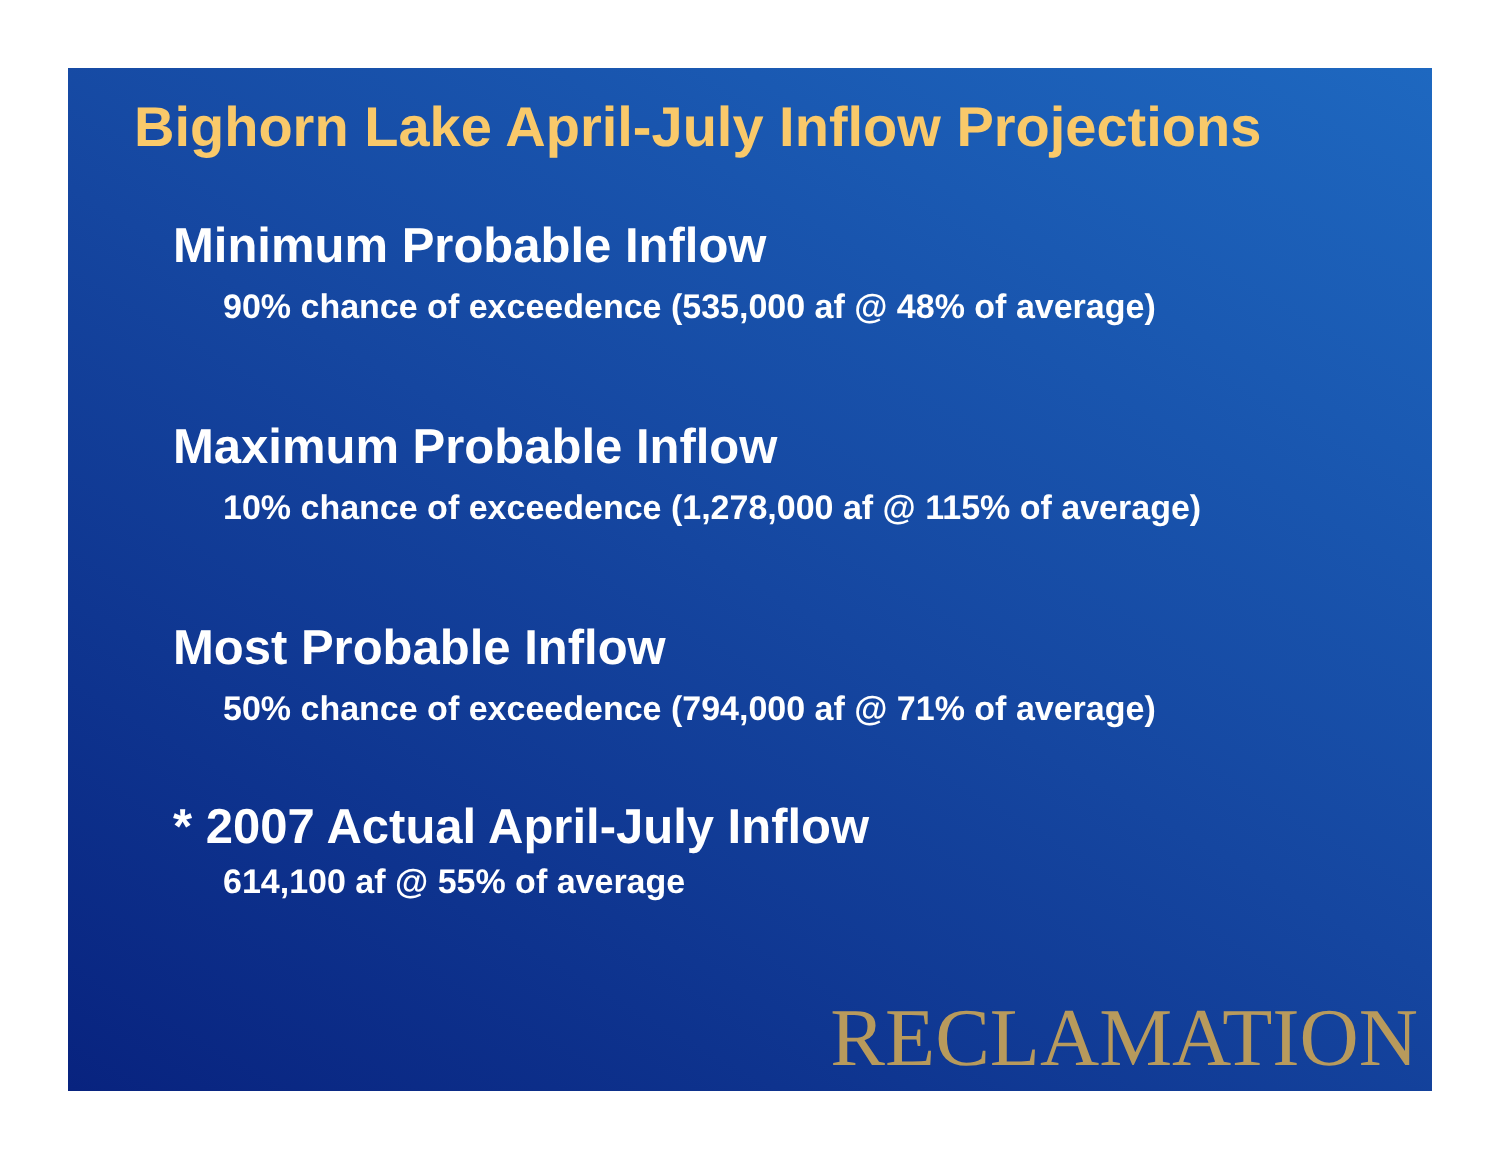Bighorn Lake April-July Inflow Projections
Minimum Probable Inflow
90% chance of exceedence (535,000 af @ 48% of average)
Maximum Probable Inflow
10% chance of exceedence (1,278,000 af @ 115% of average)
Most Probable Inflow
50% chance of exceedence (794,000 af @ 71% of average)
* 2007 Actual April-July Inflow
614,100 af @ 55% of average
RECLAMATION